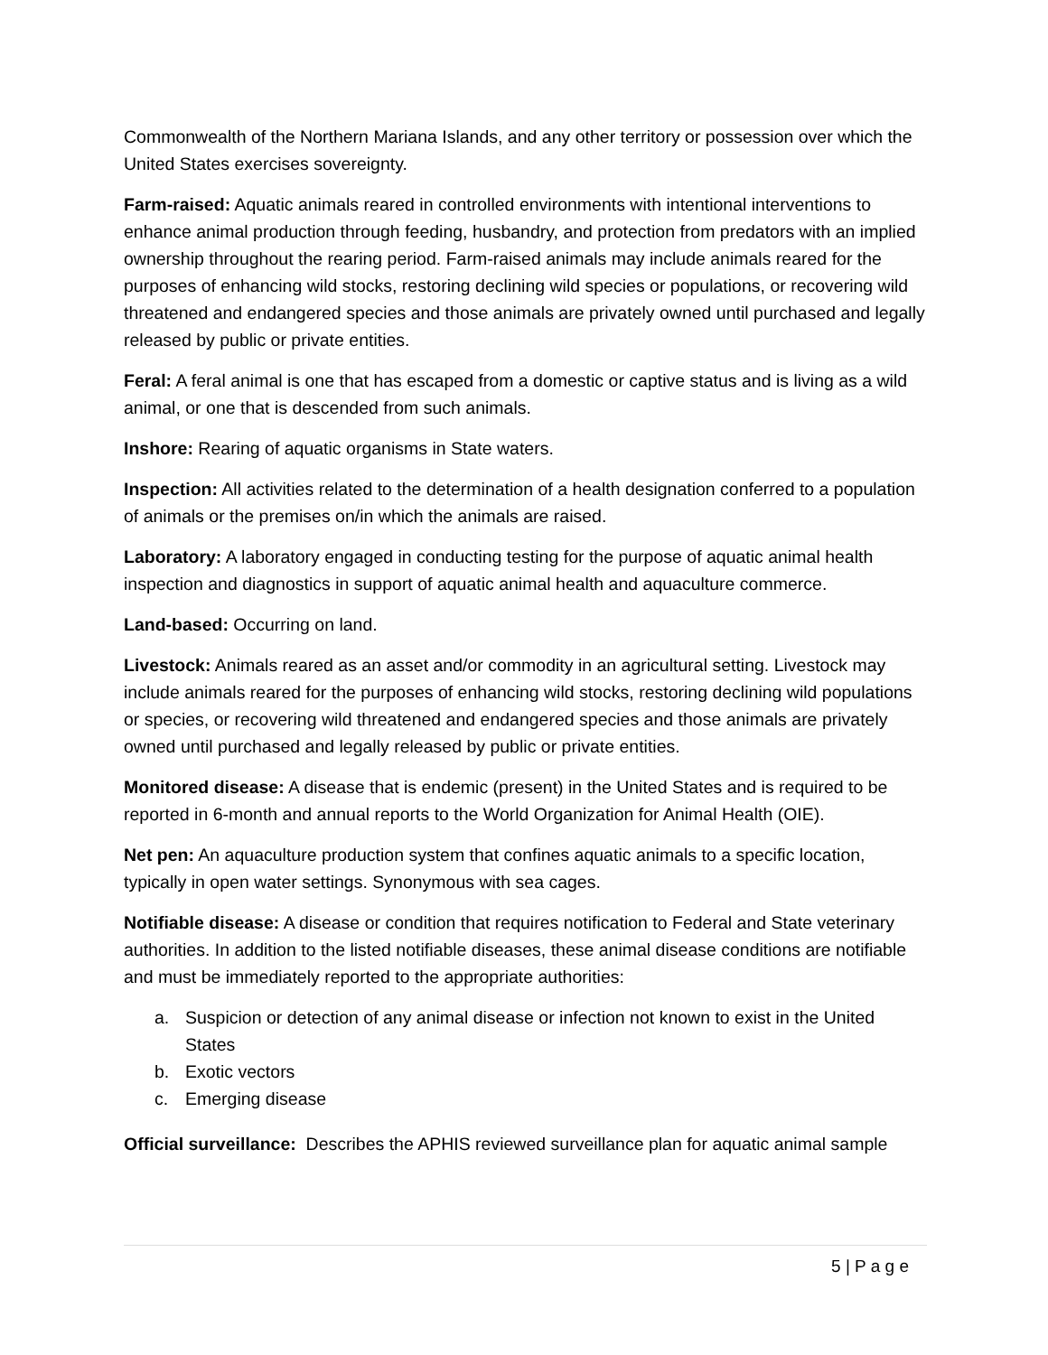Commonwealth of the Northern Mariana Islands, and any other territory or possession over which the United States exercises sovereignty.
Farm-raised: Aquatic animals reared in controlled environments with intentional interventions to enhance animal production through feeding, husbandry, and protection from predators with an implied ownership throughout the rearing period. Farm-raised animals may include animals reared for the purposes of enhancing wild stocks, restoring declining wild species or populations, or recovering wild threatened and endangered species and those animals are privately owned until purchased and legally released by public or private entities.
Feral: A feral animal is one that has escaped from a domestic or captive status and is living as a wild animal, or one that is descended from such animals.
Inshore: Rearing of aquatic organisms in State waters.
Inspection: All activities related to the determination of a health designation conferred to a population of animals or the premises on/in which the animals are raised.
Laboratory: A laboratory engaged in conducting testing for the purpose of aquatic animal health inspection and diagnostics in support of aquatic animal health and aquaculture commerce.
Land-based: Occurring on land.
Livestock: Animals reared as an asset and/or commodity in an agricultural setting. Livestock may include animals reared for the purposes of enhancing wild stocks, restoring declining wild populations or species, or recovering wild threatened and endangered species and those animals are privately owned until purchased and legally released by public or private entities.
Monitored disease: A disease that is endemic (present) in the United States and is required to be reported in 6-month and annual reports to the World Organization for Animal Health (OIE).
Net pen: An aquaculture production system that confines aquatic animals to a specific location, typically in open water settings. Synonymous with sea cages.
Notifiable disease: A disease or condition that requires notification to Federal and State veterinary authorities. In addition to the listed notifiable diseases, these animal disease conditions are notifiable and must be immediately reported to the appropriate authorities:
a. Suspicion or detection of any animal disease or infection not known to exist in the United States
b. Exotic vectors
c. Emerging disease
Official surveillance: Describes the APHIS reviewed surveillance plan for aquatic animal sample
5 | P a g e